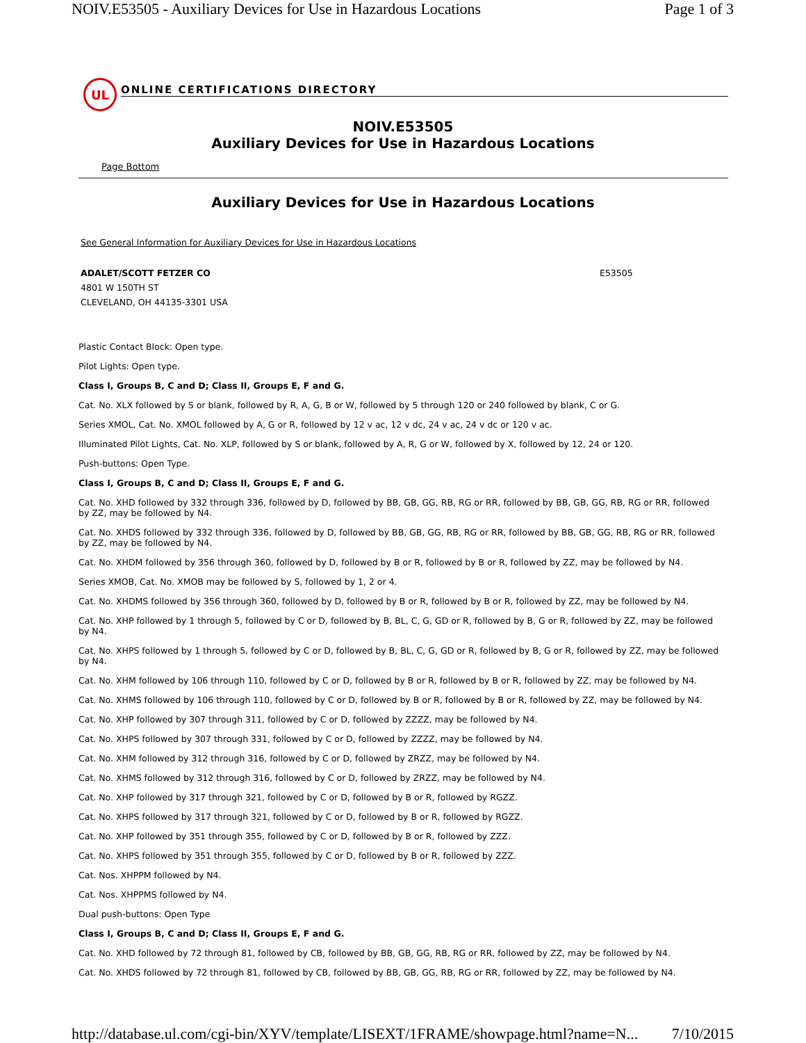NOIV.E53505 - Auxiliary Devices for Use in Hazardous Locations Page 1 of 3
UL
ONLINE CERTIFICATIONS DIRECTORY
NOIV.E53505
Auxiliary Devices for Use in Hazardous Locations
Page Bottom
Auxiliary Devices for Use in Hazardous Locations
See General Information for Auxiliary Devices for Use in Hazardous Locations
ADALET/SCOTT FETZER CO
4801 W 150TH ST
CLEVELAND, OH 44135-3301 USA
E53505
Plastic Contact Block: Open type.
Pilot Lights: Open type.
Class I, Groups B, C and D; Class II, Groups E, F and G.
Cat. No. XLX followed by S or blank, followed by R, A, G, B or W, followed by 5 through 120 or 240 followed by blank, C or G.
Series XMOL, Cat. No. XMOL followed by A, G or R, followed by 12 v ac, 12 v dc, 24 v ac, 24 v dc or 120 v ac.
Illuminated Pilot Lights, Cat. No. XLP, followed by S or blank, followed by A, R, G or W, followed by X, followed by 12, 24 or 120.
Push-buttons: Open Type.
Class I, Groups B, C and D; Class II, Groups E, F and G.
Cat. No. XHD followed by 332 through 336, followed by D, followed by BB, GB, GG, RB, RG or RR, followed by BB, GB, GG, RB, RG or RR, followed by ZZ, may be followed by N4.
Cat. No. XHDS followed by 332 through 336, followed by D, followed by BB, GB, GG, RB, RG or RR, followed by BB, GB, GG, RB, RG or RR, followed by ZZ, may be followed by N4.
Cat. No. XHDM followed by 356 through 360, followed by D, followed by B or R, followed by B or R, followed by ZZ, may be followed by N4.
Series XMOB, Cat. No. XMOB may be followed by S, followed by 1, 2 or 4.
Cat. No. XHDMS followed by 356 through 360, followed by D, followed by B or R, followed by B or R, followed by ZZ, may be followed by N4.
Cat. No. XHP followed by 1 through 5, followed by C or D, followed by B, BL, C, G, GD or R, followed by B, G or R, followed by ZZ, may be followed by N4.
Cat. No. XHPS followed by 1 through 5, followed by C or D, followed by B, BL, C, G, GD or R, followed by B, G or R, followed by ZZ, may be followed by N4.
Cat. No. XHM followed by 106 through 110, followed by C or D, followed by B or R, followed by B or R, followed by ZZ, may be followed by N4.
Cat. No. XHMS followed by 106 through 110, followed by C or D, followed by B or R, followed by B or R, followed by ZZ, may be followed by N4.
Cat. No. XHP followed by 307 through 311, followed by C or D, followed by ZZZZ, may be followed by N4.
Cat. No. XHPS followed by 307 through 331, followed by C or D, followed by ZZZZ, may be followed by N4.
Cat. No. XHM followed by 312 through 316, followed by C or D, followed by ZRZZ, may be followed by N4.
Cat. No. XHMS followed by 312 through 316, followed by C or D, followed by ZRZZ, may be followed by N4.
Cat. No. XHP followed by 317 through 321, followed by C or D, followed by B or R, followed by RGZZ.
Cat. No. XHPS followed by 317 through 321, followed by C or D, followed by B or R, followed by RGZZ.
Cat. No. XHP followed by 351 through 355, followed by C or D, followed by B or R, followed by ZZZ.
Cat. No. XHPS followed by 351 through 355, followed by C or D, followed by B or R, followed by ZZZ.
Cat. Nos. XHPPM followed by N4.
Cat. Nos. XHPPMS followed by N4.
Dual push-buttons: Open Type
Class I, Groups B, C and D; Class II, Groups E, F and G.
Cat. No. XHD followed by 72 through 81, followed by CB, followed by BB, GB, GG, RB, RG or RR, followed by ZZ, may be followed by N4.
Cat. No. XHDS followed by 72 through 81, followed by CB, followed by BB, GB, GG, RB, RG or RR, followed by ZZ, may be followed by N4.
http://database.ul.com/cgi-bin/XYV/template/LISEXT/1FRAME/showpage.html?name=N... 7/10/2015